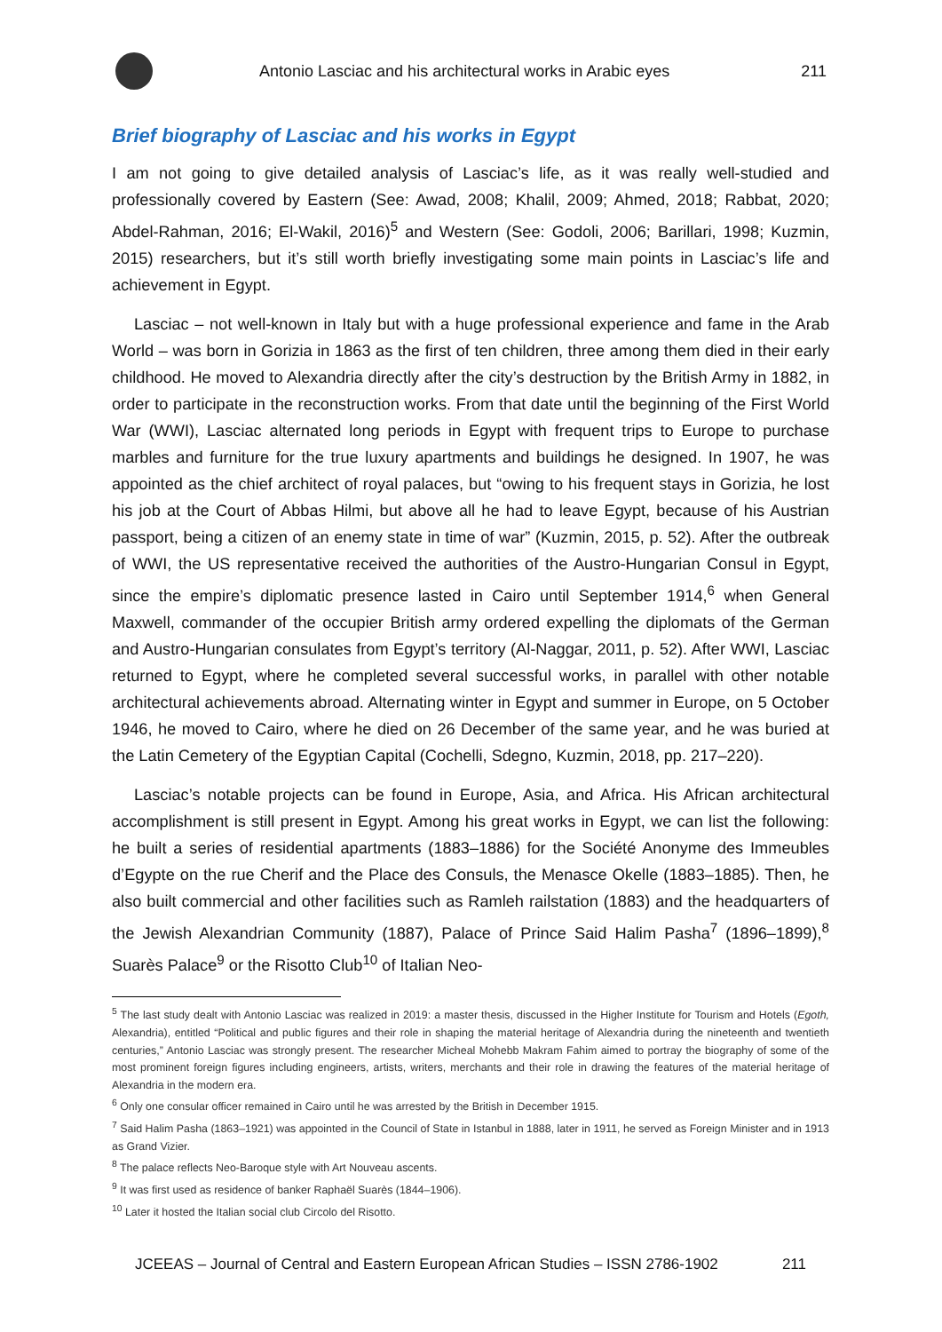Antonio Lasciac and his architectural works in Arabic eyes
211
Brief biography of Lasciac and his works in Egypt
I am not going to give detailed analysis of Lasciac’s life, as it was really well-studied and professionally covered by Eastern (See: Awad, 2008; Khalil, 2009; Ahmed, 2018; Rabbat, 2020; Abdel-Rahman, 2016; El-Wakil, 2016)<sup>5</sup> and Western (See: Godoli, 2006; Barillari, 1998; Kuzmin, 2015) researchers, but it’s still worth briefly investigating some main points in Lasciac’s life and achievement in Egypt.
Lasciac – not well-known in Italy but with a huge professional experience and fame in the Arab World – was born in Gorizia in 1863 as the first of ten children, three among them died in their early childhood. He moved to Alexandria directly after the city’s destruction by the British Army in 1882, in order to participate in the reconstruction works. From that date until the beginning of the First World War (WWI), Lasciac alternated long periods in Egypt with frequent trips to Europe to purchase marbles and furniture for the true luxury apartments and buildings he designed. In 1907, he was appointed as the chief architect of royal palaces, but “owing to his frequent stays in Gorizia, he lost his job at the Court of Abbas Hilmi, but above all he had to leave Egypt, because of his Austrian passport, being a citizen of an enemy state in time of war” (Kuzmin, 2015, p. 52). After the outbreak of WWI, the US representative received the authorities of the Austro-Hungarian Consul in Egypt, since the empire’s diplomatic presence lasted in Cairo until September 1914,<sup>6</sup> when General Maxwell, commander of the occupier British army ordered expelling the diplomats of the German and Austro-Hungarian consulates from Egypt’s territory (Al-Naggar, 2011, p. 52). After WWI, Lasciac returned to Egypt, where he completed several successful works, in parallel with other notable architectural achievements abroad. Alternating winter in Egypt and summer in Europe, on 5 October 1946, he moved to Cairo, where he died on 26 December of the same year, and he was buried at the Latin Cemetery of the Egyptian Capital (Cochelli, Sdegno, Kuzmin, 2018, pp. 217–220).
Lasciac’s notable projects can be found in Europe, Asia, and Africa. His African architectural accomplishment is still present in Egypt. Among his great works in Egypt, we can list the following: he built a series of residential apartments (1883–1886) for the Société Anonyme des Immeubles d’Egypte on the rue Cherif and the Place des Consuls, the Menasce Okelle (1883–1885). Then, he also built commercial and other facilities such as Ramleh railstation (1883) and the headquarters of the Jewish Alexandrian Community (1887), Palace of Prince Said Halim Pasha<sup>7</sup> (1896–1899),<sup>8</sup> Suarès Palace<sup>9</sup> or the Risotto Club<sup>10</sup> of Italian Neo-
<sup>5</sup> The last study dealt with Antonio Lasciac was realized in 2019: a master thesis, discussed in the Higher Institute for Tourism and Hotels (Egoth, Alexandria), entitled “Political and public figures and their role in shaping the material heritage of Alexandria during the nineteenth and twentieth centuries,” Antonio Lasciac was strongly present. The researcher Micheal Mohebb Makram Fahim aimed to portray the biography of some of the most prominent foreign figures including engineers, artists, writers, merchants and their role in drawing the features of the material heritage of Alexandria in the modern era.
<sup>6</sup> Only one consular officer remained in Cairo until he was arrested by the British in December 1915.
<sup>7</sup> Said Halim Pasha (1863–1921) was appointed in the Council of State in Istanbul in 1888, later in 1911, he served as Foreign Minister and in 1913 as Grand Vizier.
<sup>8</sup> The palace reflects Neo-Baroque style with Art Nouveau ascents.
<sup>9</sup> It was first used as residence of banker Raphaël Suarès (1844–1906).
<sup>10</sup> Later it hosted the Italian social club Circolo del Risotto.
JCEEAS – Journal of Central and Eastern European African Studies – ISSN 2786-1902 211